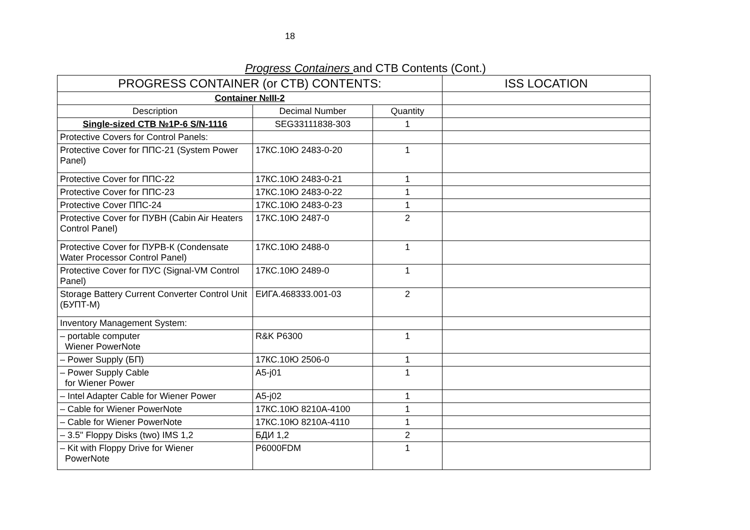18
Progress Containers and CTB Contents (Cont.)
| PROGRESS CONTAINER (or CTB) CONTENTS: | | | ISS LOCATION |
| --- | --- | --- | --- |
| Container №III-2 | | | |
| Description | Decimal Number | Quantity | |
| Single-sized CTB №1P-6 S/N-1116 | SEG33111838-303 | 1 | |
| Protective Covers for Control Panels: | | | |
| Protective Cover for ППС-21 (System Power Panel) | 17КС.10Ю 2483-0-20 | 1 | |
| Protective Cover for ППС-22 | 17КС.10Ю 2483-0-21 | 1 | |
| Protective Cover for ППС-23 | 17КС.10Ю 2483-0-22 | 1 | |
| Protective Cover ППС-24 | 17КС.10Ю 2483-0-23 | 1 | |
| Protective Cover for ПУВН (Cabin Air Heaters Control Panel) | 17КС.10Ю 2487-0 | 2 | |
| Protective Cover for ПУРВ-К (Condensate Water Processor Control Panel) | 17КС.10Ю 2488-0 | 1 | |
| Protective Cover for ПУС (Signal-VM Control Panel) | 17КС.10Ю 2489-0 | 1 | |
| Storage Battery Current Converter Control Unit (БУПТ-М) | ЕИГА.468333.001-03 | 2 | |
| Inventory Management System: | | | |
| – portable computer Wiener PowerNote | R&K P6300 | 1 | |
| – Power Supply (БП) | 17КС.10Ю 2506-0 | 1 | |
| – Power Supply Cable for Wiener Power | A5-j01 | 1 | |
| – Intel Adapter Cable for Wiener Power | A5-j02 | 1 | |
| – Cable for Wiener PowerNote | 17КС.10Ю 8210А-4100 | 1 | |
| – Cable for Wiener PowerNote | 17КС.10Ю 8210А-4110 | 1 | |
| – 3.5" Floppy Disks (two) IMS 1,2 | БДИ 1,2 | 2 | |
| – Kit with Floppy Drive for Wiener PowerNote | P6000FDM | 1 | |